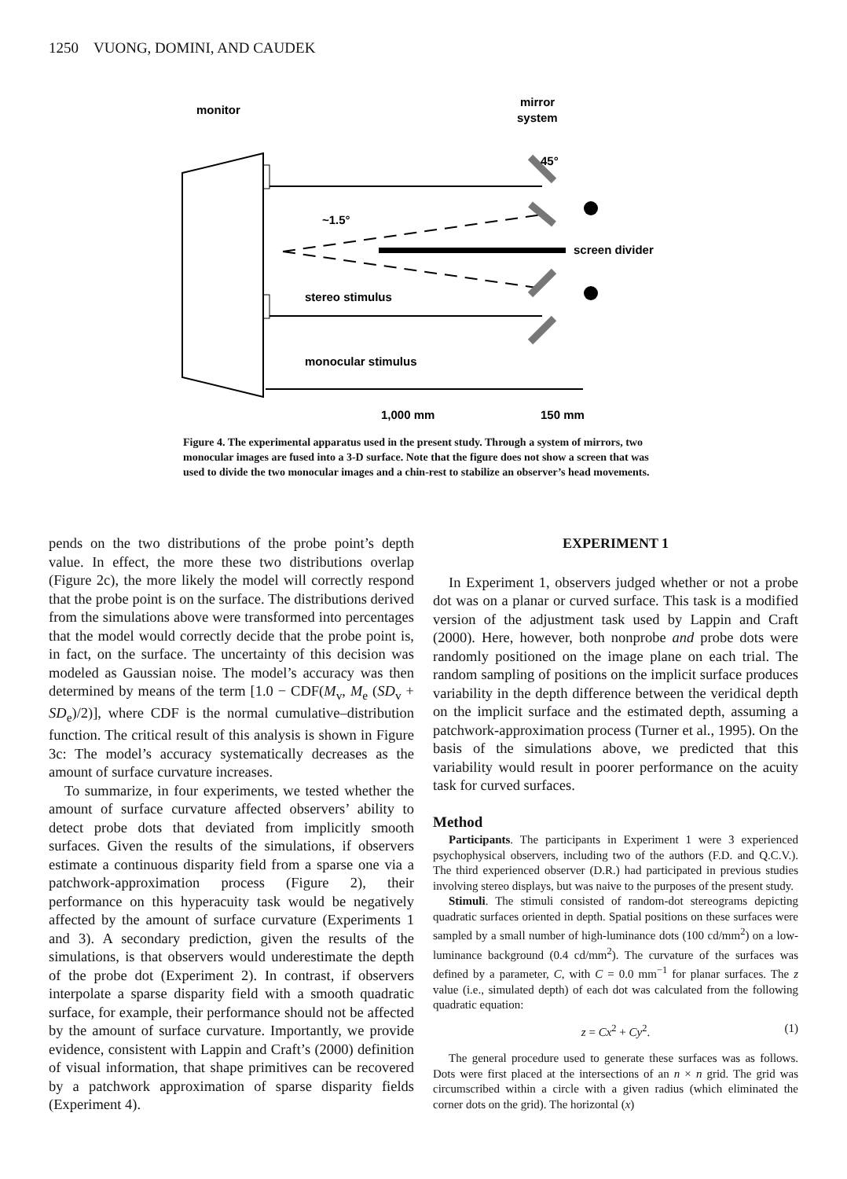1250 VUONG, DOMINI, AND CAUDEK
monitor
mirror
system
45°
~1.5°
screen divider
stereo stimulus
monocular stimulus
1,000 mm
150 mm
Figure 4. The experimental apparatus used in the present study. Through a system of mirrors, two monocular images are fused into a 3-D surface. Note that the figure does not show a screen that was used to divide the two monocular images and a chin-rest to stabilize an observer’s head movements.
pends on the two distributions of the probe point’s depth value. In effect, the more these two distributions overlap (Figure 2c), the more likely the model will correctly respond that the probe point is on the surface. The distributions derived from the simulations above were transformed into percentages that the model would correctly decide that the probe point is, in fact, on the surface. The uncertainty of this decision was modeled as Gaussian noise. The model’s accuracy was then determined by means of the term [1.0 − CDF(M<sub>v</sub>, M<sub>e</sub> (SD<sub>v</sub> + SD<sub>e</sub>)/2)], where CDF is the normal cumulative–distribution function. The critical result of this analysis is shown in Figure 3c: The model’s accuracy systematically decreases as the amount of surface curvature increases.
To summarize, in four experiments, we tested whether the amount of surface curvature affected observers’ ability to detect probe dots that deviated from implicitly smooth surfaces. Given the results of the simulations, if observers estimate a continuous disparity field from a sparse one via a patchwork-approximation process (Figure 2), their performance on this hyperacuity task would be negatively affected by the amount of surface curvature (Experiments 1 and 3). A secondary prediction, given the results of the simulations, is that observers would underestimate the depth of the probe dot (Experiment 2). In contrast, if observers interpolate a sparse disparity field with a smooth quadratic surface, for example, their performance should not be affected by the amount of surface curvature. Importantly, we provide evidence, consistent with Lappin and Craft’s (2000) definition of visual information, that shape primitives can be recovered by a patchwork approximation of sparse disparity fields (Experiment 4).
EXPERIMENT 1
In Experiment 1, observers judged whether or not a probe dot was on a planar or curved surface. This task is a modified version of the adjustment task used by Lappin and Craft (2000). Here, however, both nonprobe and probe dots were randomly positioned on the image plane on each trial. The random sampling of positions on the implicit surface produces variability in the depth difference between the veridical depth on the implicit surface and the estimated depth, assuming a patchwork-approximation process (Turner et al., 1995). On the basis of the simulations above, we predicted that this variability would result in poorer performance on the acuity task for curved surfaces.
Method
Participants. The participants in Experiment 1 were 3 experienced psychophysical observers, including two of the authors (F.D. and Q.C.V.). The third experienced observer (D.R.) had participated in previous studies involving stereo displays, but was naive to the purposes of the present study.
Stimuli. The stimuli consisted of random-dot stereograms depicting quadratic surfaces oriented in depth. Spatial positions on these surfaces were sampled by a small number of high-luminance dots (100 cd/mm<sup>2</sup>) on a low-luminance background (0.4 cd/mm<sup>2</sup>). The curvature of the surfaces was defined by a parameter, C, with C = 0.0 mm<sup>−1</sup> for planar surfaces. The z value (i.e., simulated depth) of each dot was calculated from the following quadratic equation:
z = Cx<sup>2</sup> + Cy<sup>2</sup>. (1)
The general procedure used to generate these surfaces was as follows. Dots were first placed at the intersections of an n × n grid. The grid was circumscribed within a circle with a given radius (which eliminated the corner dots on the grid). The horizontal (x)